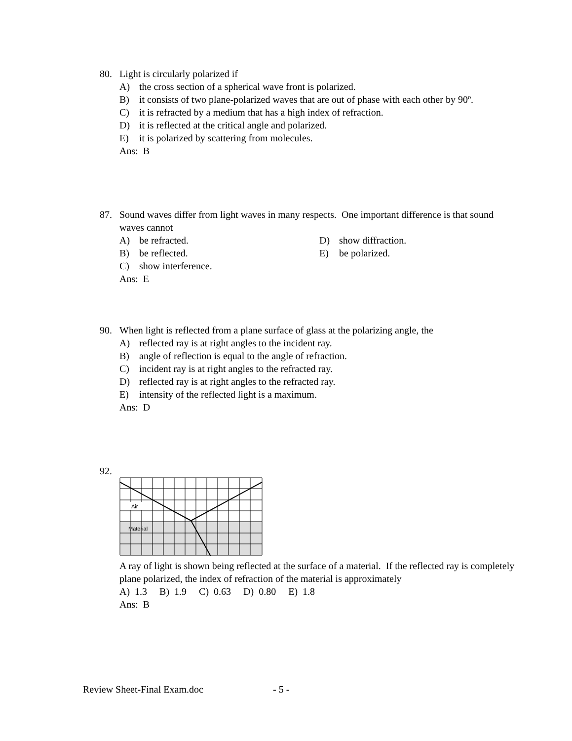80. Light is circularly polarized if
A) the cross section of a spherical wave front is polarized.
B) it consists of two plane-polarized waves that are out of phase with each other by 90º.
C) it is refracted by a medium that has a high index of refraction.
D) it is reflected at the critical angle and polarized.
E) it is polarized by scattering from molecules.
Ans: B
87. Sound waves differ from light waves in many respects. One important difference is that sound waves cannot
A) be refracted.
D) show diffraction.
B) be reflected.
E) be polarized.
C) show interference.
Ans: E
90. When light is reflected from a plane surface of glass at the polarizing angle, the
A) reflected ray is at right angles to the incident ray.
B) angle of reflection is equal to the angle of refraction.
C) incident ray is at right angles to the refracted ray.
D) reflected ray is at right angles to the refracted ray.
E) intensity of the reflected light is a maximum.
Ans: D
92.
Air
Material
A ray of light is shown being reflected at the surface of a material. If the reflected ray is completely plane polarized, the index of refraction of the material is approximately
A) 1.3 B) 1.9 C) 0.63 D) 0.80 E) 1.8
Ans: B
Review Sheet-Final Exam.doc - 5 -